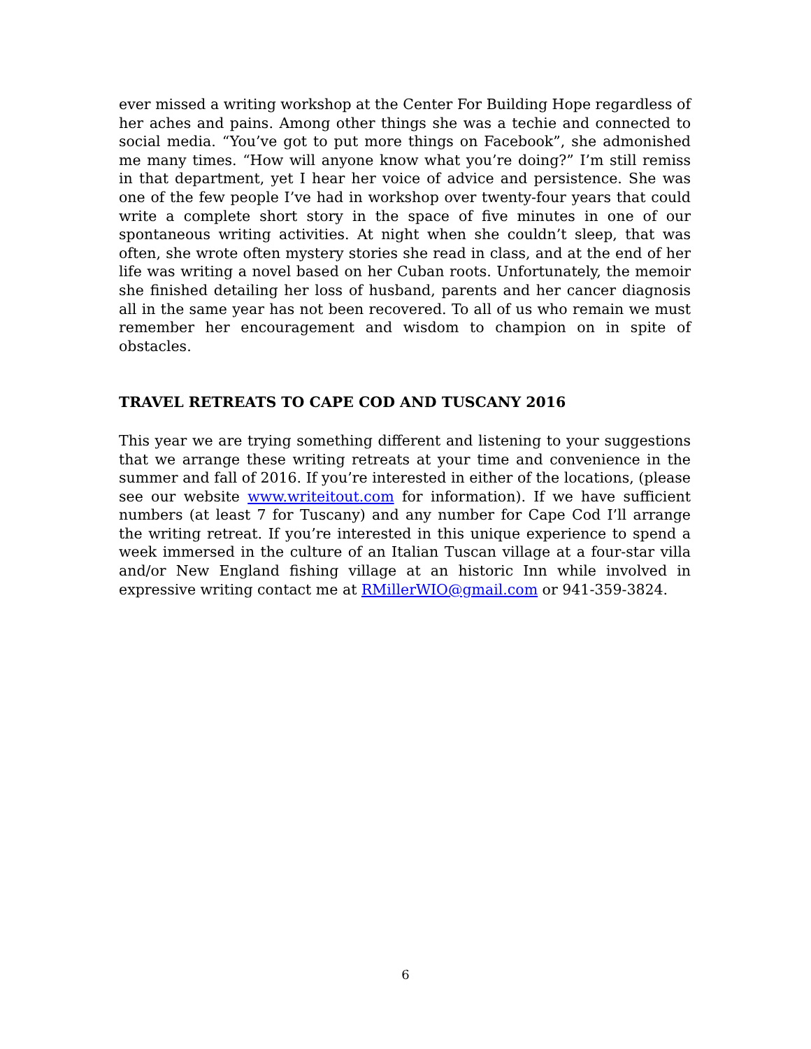ever missed a writing workshop at the Center For Building Hope regardless of her aches and pains. Among other things she was a techie and connected to social media. “You’ve got to put more things on Facebook”, she admonished me many times. “How will anyone know what you’re doing?” I’m still remiss in that department, yet I hear her voice of advice and persistence. She was one of the few people I’ve had in workshop over twenty-four years that could write a complete short story in the space of five minutes in one of our spontaneous writing activities. At night when she couldn’t sleep, that was often, she wrote often mystery stories she read in class, and at the end of her life was writing a novel based on her Cuban roots. Unfortunately, the memoir she finished detailing her loss of husband, parents and her cancer diagnosis all in the same year has not been recovered. To all of us who remain we must remember her encouragement and wisdom to champion on in spite of obstacles.
TRAVEL RETREATS TO CAPE COD AND TUSCANY 2016
This year we are trying something different and listening to your suggestions that we arrange these writing retreats at your time and convenience in the summer and fall of 2016. If you’re interested in either of the locations, (please see our website www.writeitout.com for information). If we have sufficient numbers (at least 7 for Tuscany) and any number for Cape Cod I’ll arrange the writing retreat. If you’re interested in this unique experience to spend a week immersed in the culture of an Italian Tuscan village at a four-star villa and/or New England fishing village at an historic Inn while involved in expressive writing contact me at RMillerWIO@gmail.com or 941-359-3824.
6